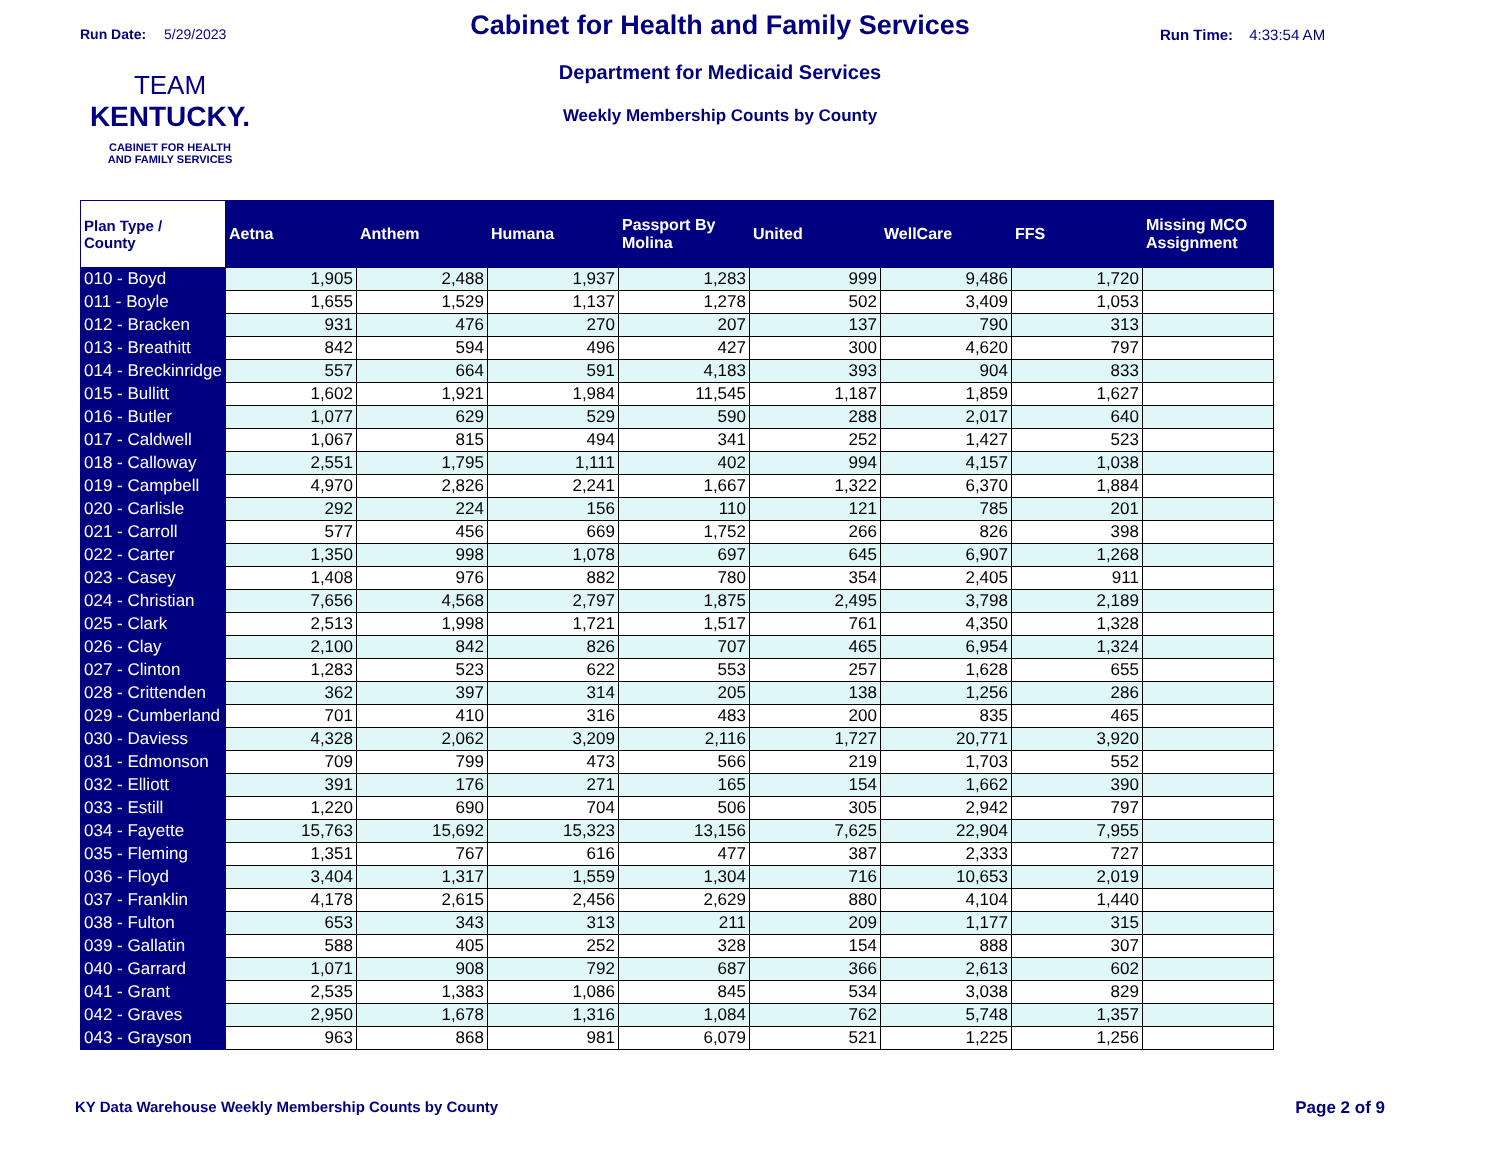Run Date: 5/29/2023
TEAM
KENTUCKY.
CABINET FOR HEALTH
AND FAMILY SERVICES
Cabinet for Health and Family Services
Department for Medicaid Services
Weekly Membership Counts by County
Run Time: 4:33:54 AM
| Plan Type / County | Aetna | Anthem | Humana | Passport By Molina | United | WellCare | FFS | Missing MCO Assignment |
| --- | --- | --- | --- | --- | --- | --- | --- | --- |
| 010 - Boyd | 1,905 | 2,488 | 1,937 | 1,283 | 999 | 9,486 | 1,720 | |
| 011 - Boyle | 1,655 | 1,529 | 1,137 | 1,278 | 502 | 3,409 | 1,053 | |
| 012 - Bracken | 931 | 476 | 270 | 207 | 137 | 790 | 313 | |
| 013 - Breathitt | 842 | 594 | 496 | 427 | 300 | 4,620 | 797 | |
| 014 - Breckinridge | 557 | 664 | 591 | 4,183 | 393 | 904 | 833 | |
| 015 - Bullitt | 1,602 | 1,921 | 1,984 | 11,545 | 1,187 | 1,859 | 1,627 | |
| 016 - Butler | 1,077 | 629 | 529 | 590 | 288 | 2,017 | 640 | |
| 017 - Caldwell | 1,067 | 815 | 494 | 341 | 252 | 1,427 | 523 | |
| 018 - Calloway | 2,551 | 1,795 | 1,111 | 402 | 994 | 4,157 | 1,038 | |
| 019 - Campbell | 4,970 | 2,826 | 2,241 | 1,667 | 1,322 | 6,370 | 1,884 | |
| 020 - Carlisle | 292 | 224 | 156 | 110 | 121 | 785 | 201 | |
| 021 - Carroll | 577 | 456 | 669 | 1,752 | 266 | 826 | 398 | |
| 022 - Carter | 1,350 | 998 | 1,078 | 697 | 645 | 6,907 | 1,268 | |
| 023 - Casey | 1,408 | 976 | 882 | 780 | 354 | 2,405 | 911 | |
| 024 - Christian | 7,656 | 4,568 | 2,797 | 1,875 | 2,495 | 3,798 | 2,189 | |
| 025 - Clark | 2,513 | 1,998 | 1,721 | 1,517 | 761 | 4,350 | 1,328 | |
| 026 - Clay | 2,100 | 842 | 826 | 707 | 465 | 6,954 | 1,324 | |
| 027 - Clinton | 1,283 | 523 | 622 | 553 | 257 | 1,628 | 655 | |
| 028 - Crittenden | 362 | 397 | 314 | 205 | 138 | 1,256 | 286 | |
| 029 - Cumberland | 701 | 410 | 316 | 483 | 200 | 835 | 465 | |
| 030 - Daviess | 4,328 | 2,062 | 3,209 | 2,116 | 1,727 | 20,771 | 3,920 | |
| 031 - Edmonson | 709 | 799 | 473 | 566 | 219 | 1,703 | 552 | |
| 032 - Elliott | 391 | 176 | 271 | 165 | 154 | 1,662 | 390 | |
| 033 - Estill | 1,220 | 690 | 704 | 506 | 305 | 2,942 | 797 | |
| 034 - Fayette | 15,763 | 15,692 | 15,323 | 13,156 | 7,625 | 22,904 | 7,955 | |
| 035 - Fleming | 1,351 | 767 | 616 | 477 | 387 | 2,333 | 727 | |
| 036 - Floyd | 3,404 | 1,317 | 1,559 | 1,304 | 716 | 10,653 | 2,019 | |
| 037 - Franklin | 4,178 | 2,615 | 2,456 | 2,629 | 880 | 4,104 | 1,440 | |
| 038 - Fulton | 653 | 343 | 313 | 211 | 209 | 1,177 | 315 | |
| 039 - Gallatin | 588 | 405 | 252 | 328 | 154 | 888 | 307 | |
| 040 - Garrard | 1,071 | 908 | 792 | 687 | 366 | 2,613 | 602 | |
| 041 - Grant | 2,535 | 1,383 | 1,086 | 845 | 534 | 3,038 | 829 | |
| 042 - Graves | 2,950 | 1,678 | 1,316 | 1,084 | 762 | 5,748 | 1,357 | |
| 043 - Grayson | 963 | 868 | 981 | 6,079 | 521 | 1,225 | 1,256 | |
KY Data Warehouse Weekly Membership Counts by County Page 2 of 9